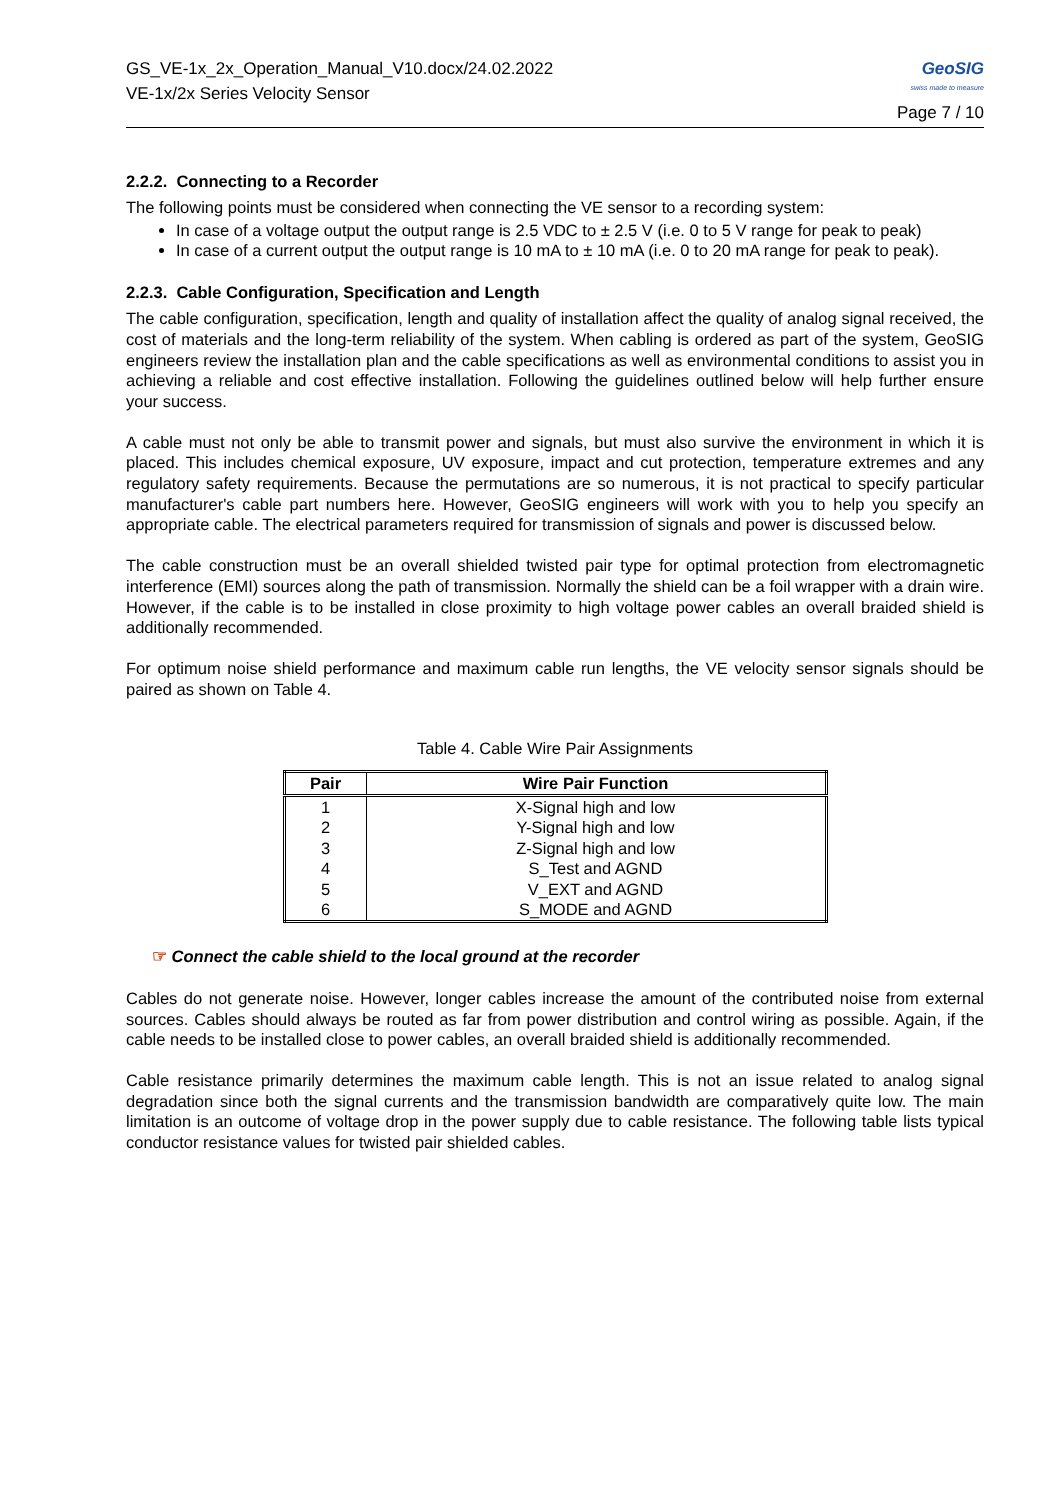GS_VE-1x_2x_Operation_Manual_V10.docx/24.02.2022
VE-1x/2x Series Velocity Sensor
GeoSIG
swiss made to measure
Page 7 / 10
2.2.2. Connecting to a Recorder
The following points must be considered when connecting the VE sensor to a recording system:
In case of a voltage output the output range is 2.5 VDC to ± 2.5 V (i.e. 0 to 5 V range for peak to peak)
In case of a current output the output range is 10 mA to ± 10 mA (i.e. 0 to 20 mA range for peak to peak).
2.2.3. Cable Configuration, Specification and Length
The cable configuration, specification, length and quality of installation affect the quality of analog signal received, the cost of materials and the long-term reliability of the system. When cabling is ordered as part of the system, GeoSIG engineers review the installation plan and the cable specifications as well as environmental conditions to assist you in achieving a reliable and cost effective installation. Following the guidelines outlined below will help further ensure your success.
A cable must not only be able to transmit power and signals, but must also survive the environment in which it is placed. This includes chemical exposure, UV exposure, impact and cut protection, temperature extremes and any regulatory safety requirements. Because the permutations are so numerous, it is not practical to specify particular manufacturer's cable part numbers here. However, GeoSIG engineers will work with you to help you specify an appropriate cable. The electrical parameters required for transmission of signals and power is discussed below.
The cable construction must be an overall shielded twisted pair type for optimal protection from electromagnetic interference (EMI) sources along the path of transmission. Normally the shield can be a foil wrapper with a drain wire. However, if the cable is to be installed in close proximity to high voltage power cables an overall braided shield is additionally recommended.
For optimum noise shield performance and maximum cable run lengths, the VE velocity sensor signals should be paired as shown on Table 4.
Table 4. Cable Wire Pair Assignments
| Pair | Wire Pair Function |
| --- | --- |
| 1 | X-Signal high and low |
| 2 | Y-Signal high and low |
| 3 | Z-Signal high and low |
| 4 | S_Test and AGND |
| 5 | V_EXT and AGND |
| 6 | S_MODE and AGND |
☞ Connect the cable shield to the local ground at the recorder
Cables do not generate noise. However, longer cables increase the amount of the contributed noise from external sources. Cables should always be routed as far from power distribution and control wiring as possible. Again, if the cable needs to be installed close to power cables, an overall braided shield is additionally recommended.
Cable resistance primarily determines the maximum cable length. This is not an issue related to analog signal degradation since both the signal currents and the transmission bandwidth are comparatively quite low. The main limitation is an outcome of voltage drop in the power supply due to cable resistance. The following table lists typical conductor resistance values for twisted pair shielded cables.